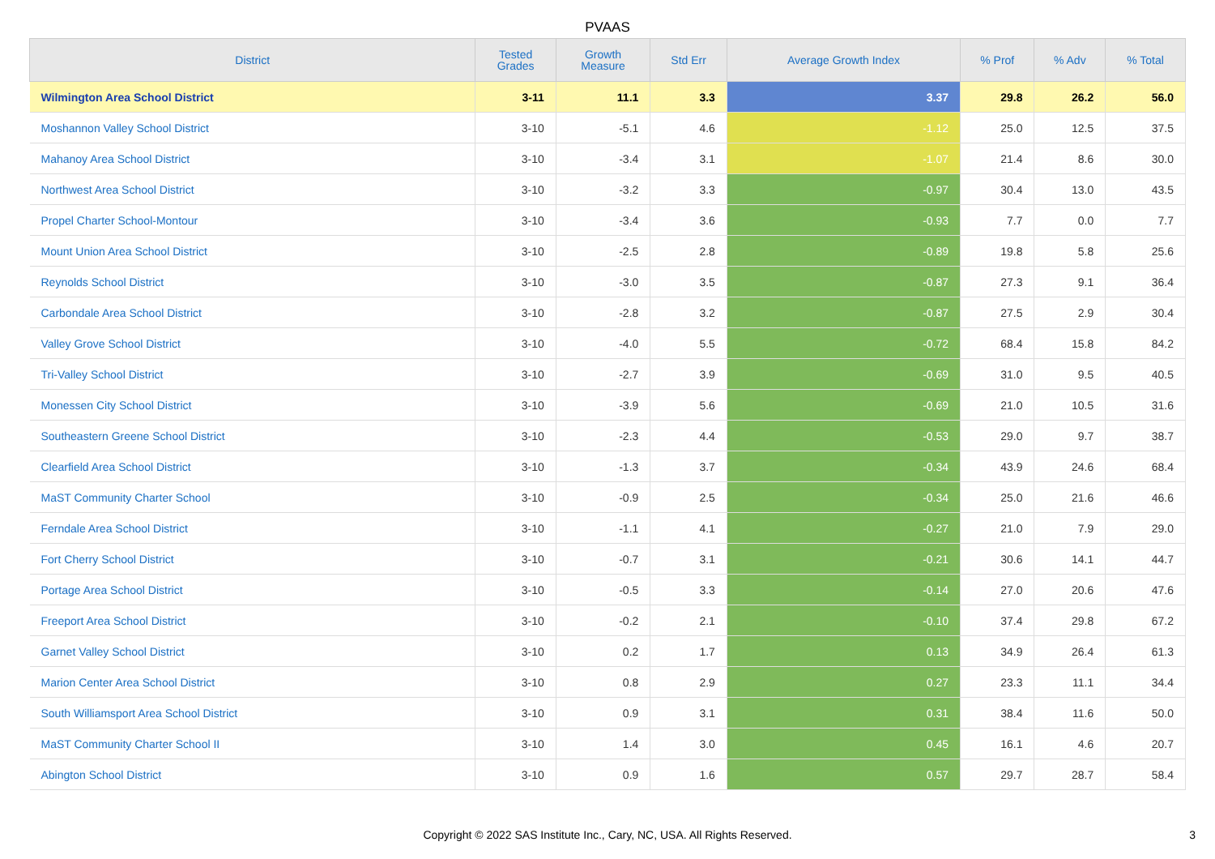PVAAS
| District | Tested Grades | Growth Measure | Std Err | Average Growth Index | % Prof | % Adv | % Total |
| --- | --- | --- | --- | --- | --- | --- | --- |
| Wilmington Area School District | 3-11 | 11.1 | 3.3 | 3.37 | 29.8 | 26.2 | 56.0 |
| Moshannon Valley School District | 3-10 | -5.1 | 4.6 | -1.12 | 25.0 | 12.5 | 37.5 |
| Mahanoy Area School District | 3-10 | -3.4 | 3.1 | -1.07 | 21.4 | 8.6 | 30.0 |
| Northwest Area School District | 3-10 | -3.2 | 3.3 | -0.97 | 30.4 | 13.0 | 43.5 |
| Propel Charter School-Montour | 3-10 | -3.4 | 3.6 | -0.93 | 7.7 | 0.0 | 7.7 |
| Mount Union Area School District | 3-10 | -2.5 | 2.8 | -0.89 | 19.8 | 5.8 | 25.6 |
| Reynolds School District | 3-10 | -3.0 | 3.5 | -0.87 | 27.3 | 9.1 | 36.4 |
| Carbondale Area School District | 3-10 | -2.8 | 3.2 | -0.87 | 27.5 | 2.9 | 30.4 |
| Valley Grove School District | 3-10 | -4.0 | 5.5 | -0.72 | 68.4 | 15.8 | 84.2 |
| Tri-Valley School District | 3-10 | -2.7 | 3.9 | -0.69 | 31.0 | 9.5 | 40.5 |
| Monessen City School District | 3-10 | -3.9 | 5.6 | -0.69 | 21.0 | 10.5 | 31.6 |
| Southeastern Greene School District | 3-10 | -2.3 | 4.4 | -0.53 | 29.0 | 9.7 | 38.7 |
| Clearfield Area School District | 3-10 | -1.3 | 3.7 | -0.34 | 43.9 | 24.6 | 68.4 |
| MaST Community Charter School | 3-10 | -0.9 | 2.5 | -0.34 | 25.0 | 21.6 | 46.6 |
| Ferndale Area School District | 3-10 | -1.1 | 4.1 | -0.27 | 21.0 | 7.9 | 29.0 |
| Fort Cherry School District | 3-10 | -0.7 | 3.1 | -0.21 | 30.6 | 14.1 | 44.7 |
| Portage Area School District | 3-10 | -0.5 | 3.3 | -0.14 | 27.0 | 20.6 | 47.6 |
| Freeport Area School District | 3-10 | -0.2 | 2.1 | -0.10 | 37.4 | 29.8 | 67.2 |
| Garnet Valley School District | 3-10 | 0.2 | 1.7 | 0.13 | 34.9 | 26.4 | 61.3 |
| Marion Center Area School District | 3-10 | 0.8 | 2.9 | 0.27 | 23.3 | 11.1 | 34.4 |
| South Williamsport Area School District | 3-10 | 0.9 | 3.1 | 0.31 | 38.4 | 11.6 | 50.0 |
| MaST Community Charter School II | 3-10 | 1.4 | 3.0 | 0.45 | 16.1 | 4.6 | 20.7 |
| Abington School District | 3-10 | 0.9 | 1.6 | 0.57 | 29.7 | 28.7 | 58.4 |
Copyright © 2022 SAS Institute Inc., Cary, NC, USA. All Rights Reserved. 3